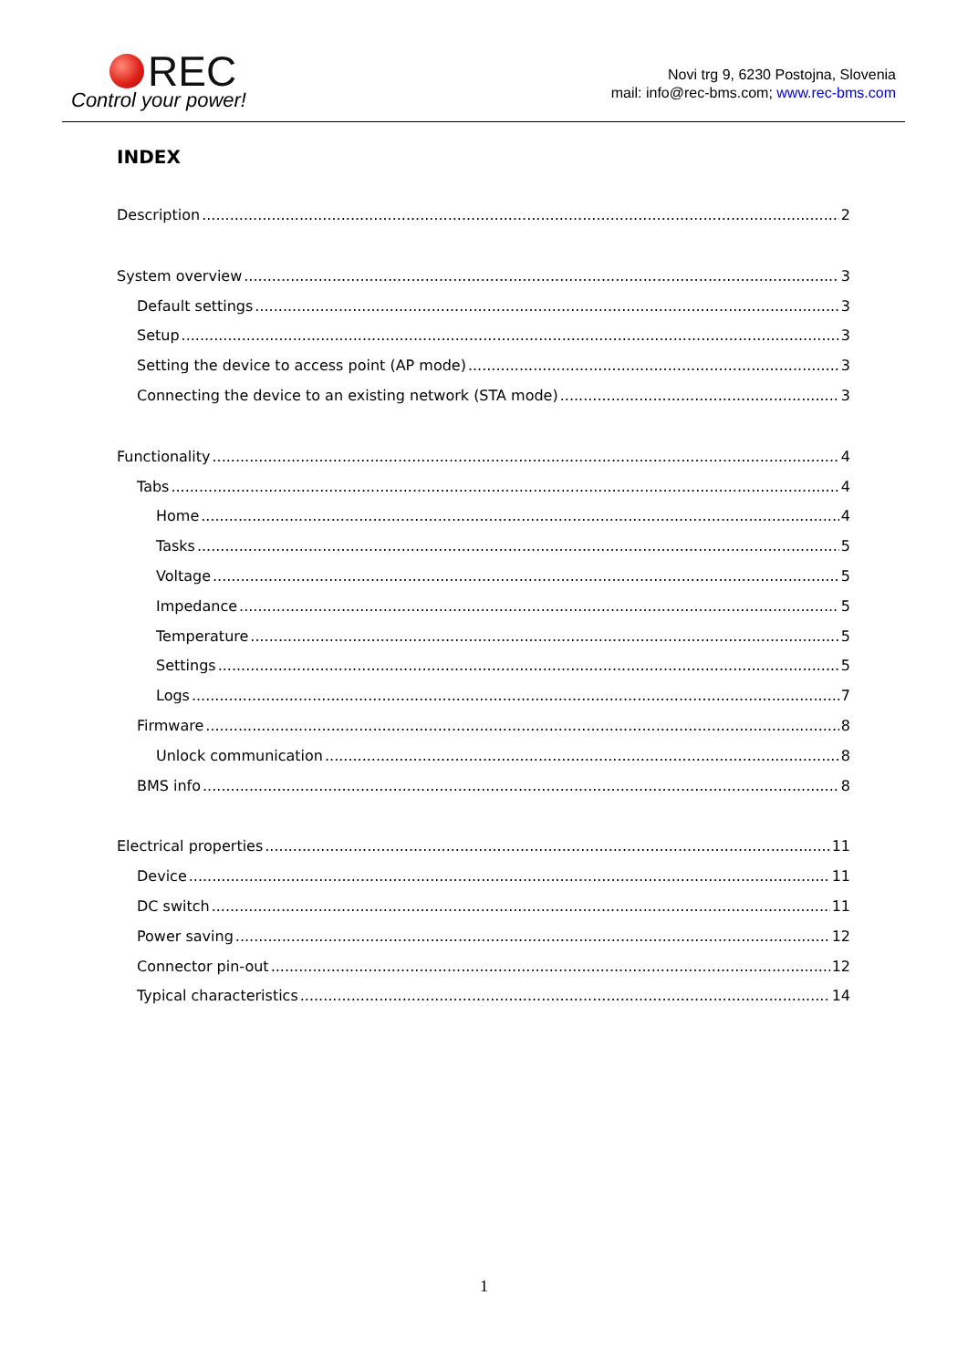REC
Control your power!
Novi trg 9, 6230 Postojna, Slovenia
mail: info@rec-bms.com; www.rec-bms.com
INDEX
Description 2
System overview 3
Default settings 3
Setup 3
Setting the device to access point (AP mode) 3
Connecting the device to an existing network (STA mode) 3
Functionality 4
Tabs 4
Home 4
Tasks 5
Voltage 5
Impedance 5
Temperature 5
Settings 5
Logs 7
Firmware 8
Unlock communication 8
BMS info 8
Electrical properties 11
Device 11
DC switch 11
Power saving 12
Connector pin-out 12
Typical characteristics 14
1